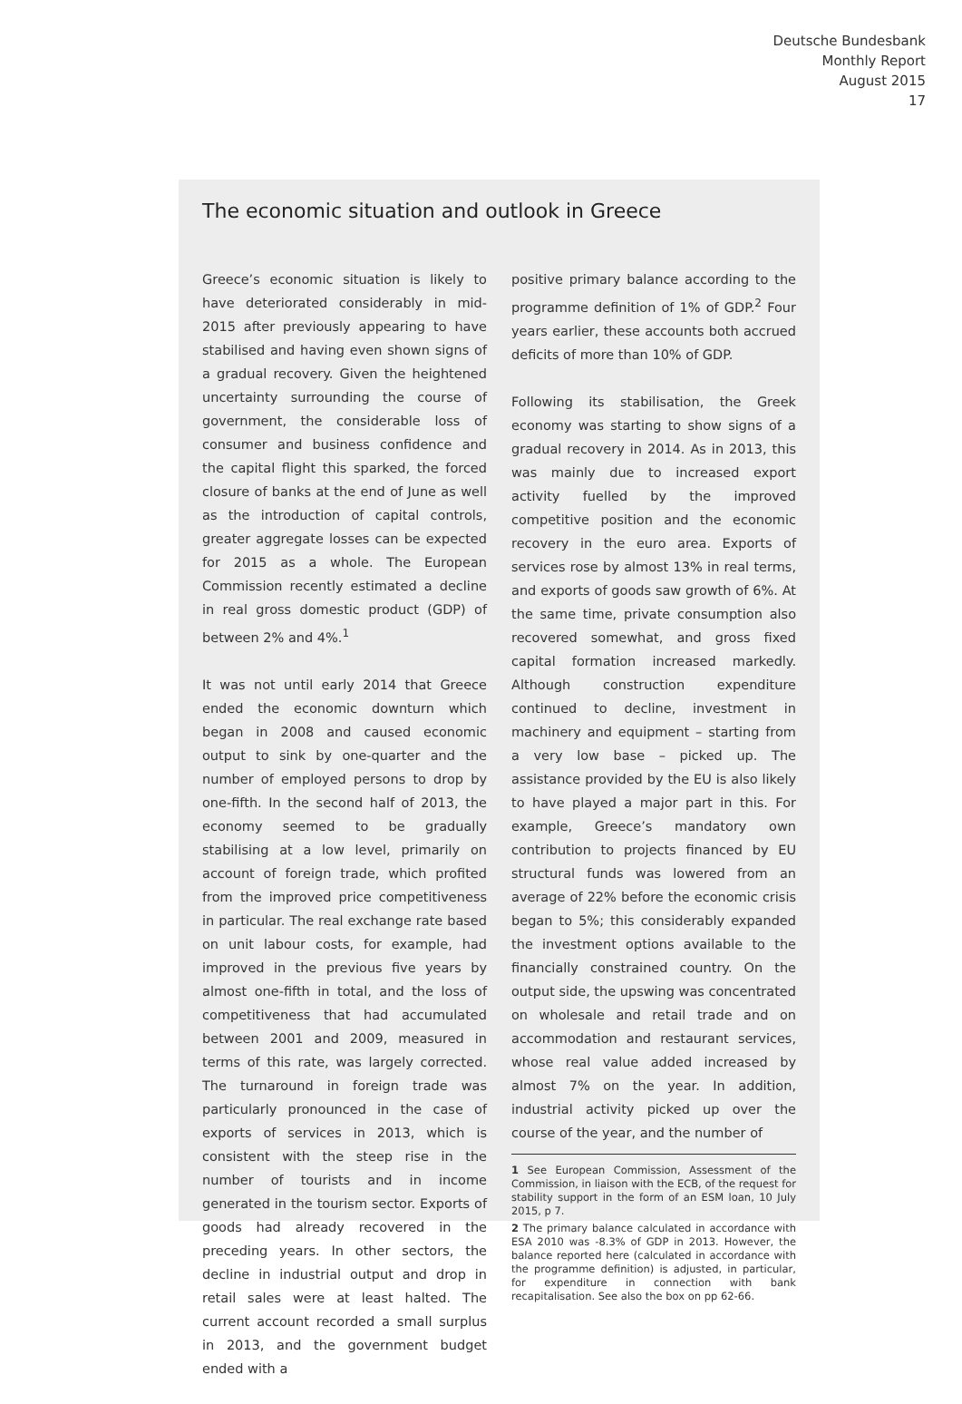Deutsche Bundesbank
Monthly Report
August 2015
17
The economic situation and outlook in Greece
Greece’s economic situation is likely to have deteriorated considerably in mid-2015 after previously appearing to have stabilised and having even shown signs of a gradual recovery. Given the heightened uncertainty surrounding the course of government, the considerable loss of consumer and business confidence and the capital flight this sparked, the forced closure of banks at the end of June as well as the introduction of capital controls, greater aggregate losses can be expected for 2015 as a whole. The European Commission recently estimated a decline in real gross domestic product (GDP) of between 2% and 4%.<sup>1</sup>
It was not until early 2014 that Greece ended the economic downturn which began in 2008 and caused economic output to sink by one-quarter and the number of employed persons to drop by one-fifth. In the second half of 2013, the economy seemed to be gradually stabilising at a low level, primarily on account of foreign trade, which profited from the improved price competitiveness in particular. The real exchange rate based on unit labour costs, for example, had improved in the previous five years by almost one-fifth in total, and the loss of competitiveness that had accumulated between 2001 and 2009, measured in terms of this rate, was largely corrected. The turnaround in foreign trade was particularly pronounced in the case of exports of services in 2013, which is consistent with the steep rise in the number of tourists and in income generated in the tourism sector. Exports of goods had already recovered in the preceding years. In other sectors, the decline in industrial output and drop in retail sales were at least halted. The current account recorded a small surplus in 2013, and the government budget ended with a
positive primary balance according to the programme definition of 1% of GDP.<sup>2</sup> Four years earlier, these accounts both accrued deficits of more than 10% of GDP.
Following its stabilisation, the Greek economy was starting to show signs of a gradual recovery in 2014. As in 2013, this was mainly due to increased export activity fuelled by the improved competitive position and the economic recovery in the euro area. Exports of services rose by almost 13% in real terms, and exports of goods saw growth of 6%. At the same time, private consumption also recovered somewhat, and gross fixed capital formation increased markedly. Although construction expenditure continued to decline, investment in machinery and equipment – starting from a very low base – picked up. The assistance provided by the EU is also likely to have played a major part in this. For example, Greece’s mandatory own contribution to projects financed by EU structural funds was lowered from an average of 22% before the economic crisis began to 5%; this considerably expanded the investment options available to the financially constrained country. On the output side, the upswing was concentrated on wholesale and retail trade and on accommodation and restaurant services, whose real value added increased by almost 7% on the year. In addition, industrial activity picked up over the course of the year, and the number of
1 See European Commission, Assessment of the Commission, in liaison with the ECB, of the request for stability support in the form of an ESM loan, 10 July 2015, p 7.
2 The primary balance calculated in accordance with ESA 2010 was -8.3% of GDP in 2013. However, the balance reported here (calculated in accordance with the programme definition) is adjusted, in particular, for expenditure in connection with bank recapitalisation. See also the box on pp 62-66.